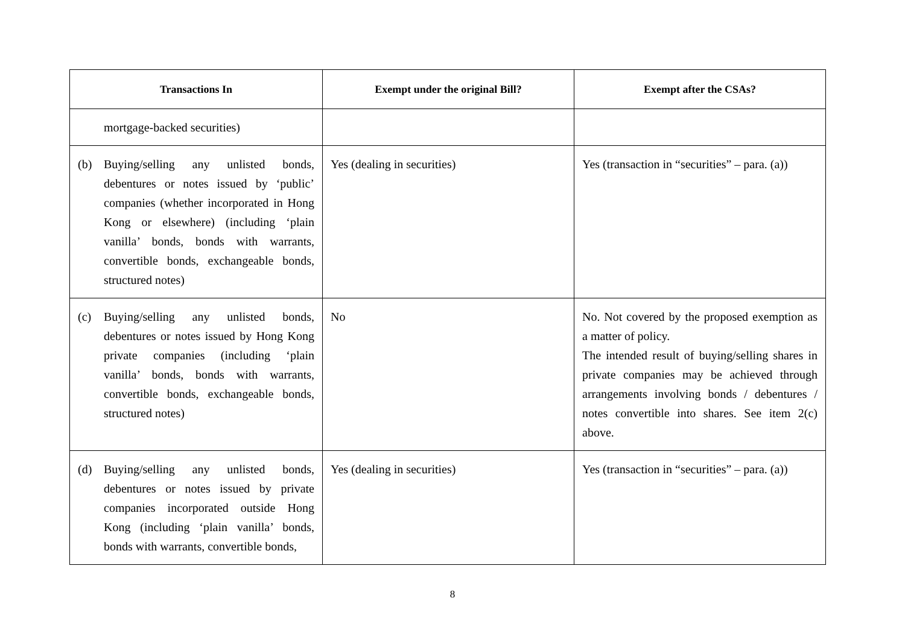| Transactions In | Exempt under the original Bill? | Exempt after the CSAs? |
| --- | --- | --- |
| mortgage-backed securities) | | |
| (b) Buying/selling any unlisted bonds, debentures or notes issued by ‘public’ companies (whether incorporated in Hong Kong or elsewhere) (including ‘plain vanilla’ bonds, bonds with warrants, convertible bonds, exchangeable bonds, structured notes) | Yes (dealing in securities) | Yes (transaction in “securities” – para. (a)) |
| (c) Buying/selling any unlisted bonds, debentures or notes issued by Hong Kong private companies (including ‘plain vanilla’ bonds, bonds with warrants, convertible bonds, exchangeable bonds, structured notes) | No | No. Not covered by the proposed exemption as a matter of policy. The intended result of buying/selling shares in private companies may be achieved through arrangements involving bonds / debentures / notes convertible into shares. See item 2(c) above. |
| (d) Buying/selling any unlisted bonds, debentures or notes issued by private companies incorporated outside Hong Kong (including ‘plain vanilla’ bonds, bonds with warrants, convertible bonds, | Yes (dealing in securities) | Yes (transaction in “securities” – para. (a)) |
8